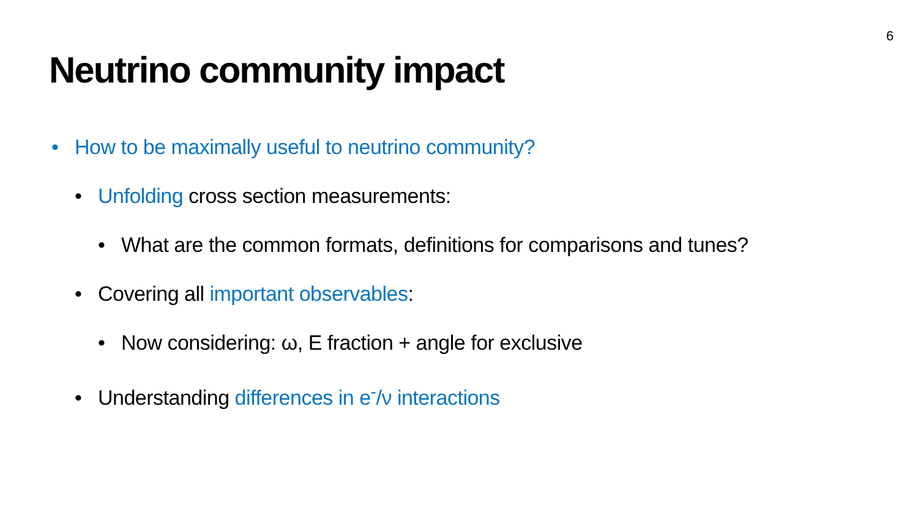6
Neutrino community impact
• How to be maximally useful to neutrino community?
• Unfolding cross section measurements:
• What are the common formats, definitions for comparisons and tunes?
• Covering all important observables:
• Now considering: ω, E fraction + angle for exclusive
• Understanding differences in e<sup>-</sup>/ν interactions